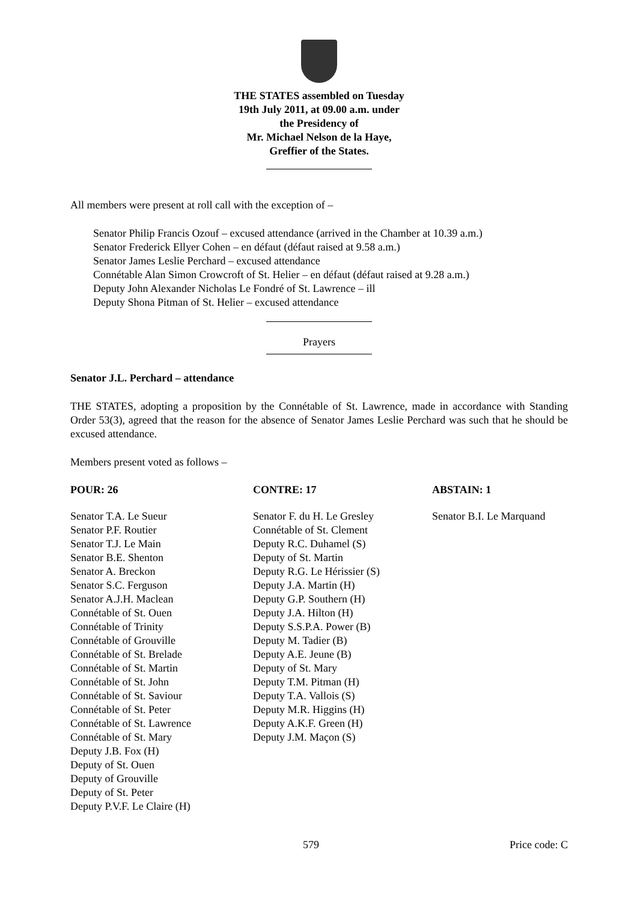THE STATES assembled on Tuesday
19th July 2011, at 09.00 a.m. under
the Presidency of
Mr. Michael Nelson de la Haye,
Greffier of the States.
All members were present at roll call with the exception of –
Senator Philip Francis Ozouf – excused attendance (arrived in the Chamber at 10.39 a.m.)
Senator Frederick Ellyer Cohen – en défaut (défaut raised at 9.58 a.m.)
Senator James Leslie Perchard – excused attendance
Connétable Alan Simon Crowcroft of St. Helier – en défaut (défaut raised at 9.28 a.m.)
Deputy John Alexander Nicholas Le Fondré of St. Lawrence – ill
Deputy Shona Pitman of St. Helier – excused attendance
Prayers
Senator J.L. Perchard – attendance
THE STATES, adopting a proposition by the Connétable of St. Lawrence, made in accordance with Standing Order 53(3), agreed that the reason for the absence of Senator James Leslie Perchard was such that he should be excused attendance.
Members present voted as follows –
POUR: 26 CONTRE: 17 ABSTAIN: 1
Senator T.A. Le Sueur
Senator P.F. Routier
Senator T.J. Le Main
Senator B.E. Shenton
Senator A. Breckon
Senator S.C. Ferguson
Senator A.J.H. Maclean
Connétable of St. Ouen
Connétable of Trinity
Connétable of Grouville
Connétable of St. Brelade
Connétable of St. Martin
Connétable of St. John
Connétable of St. Saviour
Connétable of St. Peter
Connétable of St. Lawrence
Connétable of St. Mary
Deputy J.B. Fox (H)
Deputy of St. Ouen
Deputy of Grouville
Deputy of St. Peter
Deputy P.V.F. Le Claire (H)
Senator F. du H. Le Gresley
Connétable of St. Clement
Deputy R.C. Duhamel (S)
Deputy of St. Martin
Deputy R.G. Le Hérissier (S)
Deputy J.A. Martin (H)
Deputy G.P. Southern (H)
Deputy J.A. Hilton (H)
Deputy S.S.P.A. Power (B)
Deputy M. Tadier (B)
Deputy A.E. Jeune (B)
Deputy of St. Mary
Deputy T.M. Pitman (H)
Deputy T.A. Vallois (S)
Deputy M.R. Higgins (H)
Deputy A.K.F. Green (H)
Deputy J.M. Maçon (S)
Senator B.I. Le Marquand
579 Price code: C